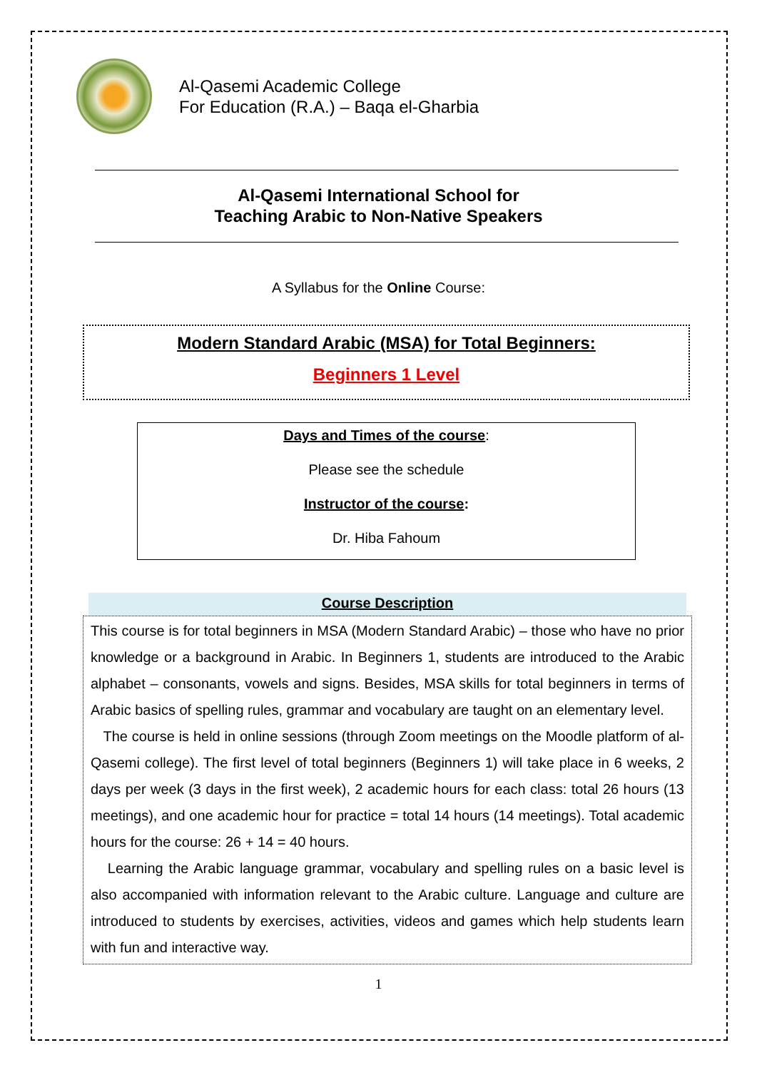Al-Qasemi Academic College
For Education (R.A.) – Baqa el-Gharbia
Al-Qasemi International School for
Teaching Arabic to Non-Native Speakers
A Syllabus for the Online Course:
Modern Standard Arabic (MSA) for Total Beginners:
Beginners 1 Level
Days and Times of the course:
Please see the schedule
Instructor of the course:
Dr. Hiba Fahoum
Course Description
This course is for total beginners in MSA (Modern Standard Arabic) – those who have no prior knowledge or a background in Arabic. In Beginners 1, students are introduced to the Arabic alphabet – consonants, vowels and signs. Besides, MSA skills for total beginners in terms of Arabic basics of spelling rules, grammar and vocabulary are taught on an elementary level.
The course is held in online sessions (through Zoom meetings on the Moodle platform of al-Qasemi college). The first level of total beginners (Beginners 1) will take place in 6 weeks, 2 days per week (3 days in the first week), 2 academic hours for each class: total 26 hours (13 meetings), and one academic hour for practice = total 14 hours (14 meetings). Total academic hours for the course: 26 + 14 = 40 hours.
Learning the Arabic language grammar, vocabulary and spelling rules on a basic level is also accompanied with information relevant to the Arabic culture. Language and culture are introduced to students by exercises, activities, videos and games which help students learn with fun and interactive way.
1